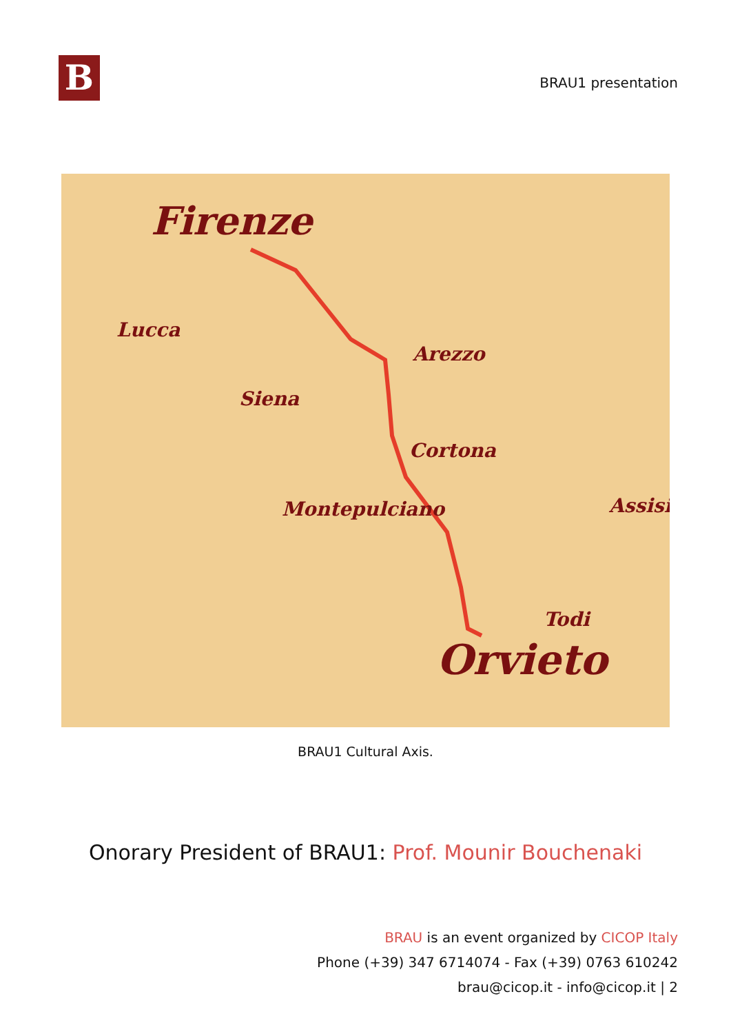B
BRAU1 presentation
Firenze
Lucca
Siena
Arezzo
Cortona
Montepulciano Assisi
Todi
Orvieto
BRAU1 Cultural Axis.
Onorary President of BRAU1: Prof. Mounir Bouchenaki
BRAU is an event organized by CICOP Italy
Phone (+39) 347 6714074 - Fax (+39) 0763 610242
brau@cicop.it - info@cicop.it | 2